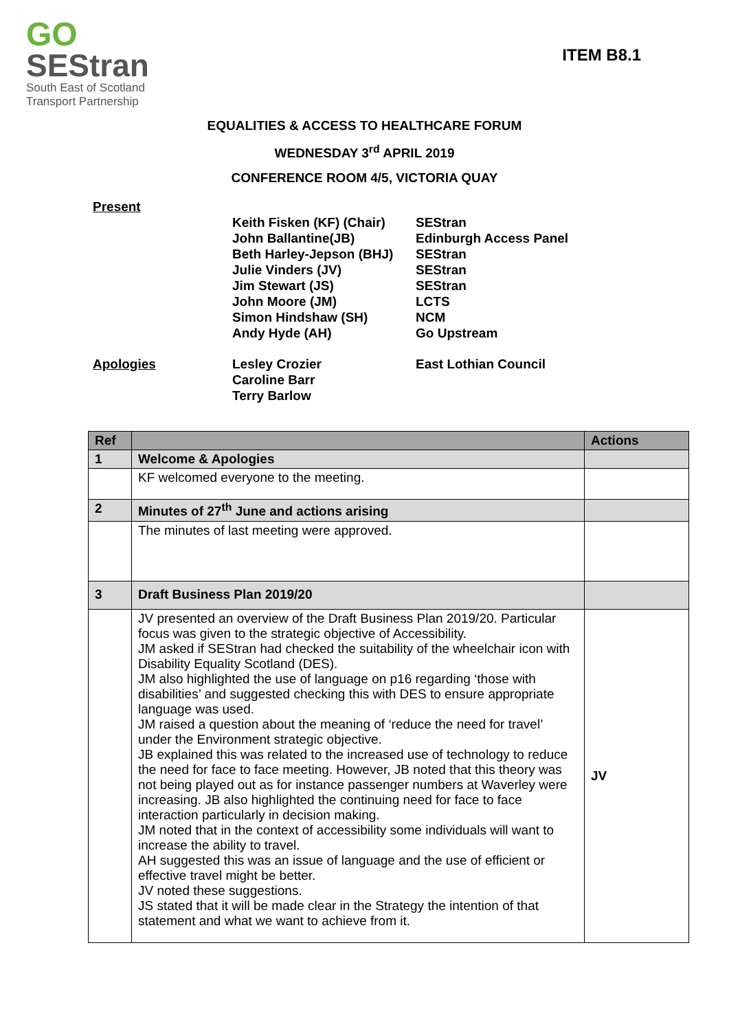GO
SEStran
South East of Scotland
Transport Partnership
ITEM B8.1
EQUALITIES & ACCESS TO HEALTHCARE FORUM
WEDNESDAY 3<sup>rd</sup> APRIL 2019
CONFERENCE ROOM 4/5, VICTORIA QUAY
Present
Keith Fisken (KF) (Chair)
John Ballantine(JB)
Beth Harley-Jepson (BHJ)
Julie Vinders (JV)
Jim Stewart (JS)
John Moore (JM)
Simon Hindshaw (SH)
Andy Hyde (AH)
SEStran
Edinburgh Access Panel
SEStran
SEStran
SEStran
LCTS
NCM
Go Upstream
Apologies Lesley Crozier
Caroline Barr
Terry Barlow
East Lothian Council
| Ref | | Actions |
| --- | --- | --- |
| 1 | Welcome & Apologies | |
| | KF welcomed everyone to the meeting. | |
| 2 | Minutes of 27<sup>th</sup> June and actions arising | |
| | The minutes of last meeting were approved. | |
| 3 | Draft Business Plan 2019/20 | |
| | JV presented an overview of the Draft Business Plan 2019/20. Particular focus was given to the strategic objective of Accessibility. JM asked if SEStran had checked the suitability of the wheelchair icon with Disability Equality Scotland (DES). JM also highlighted the use of language on p16 regarding ‘those with disabilities’ and suggested checking this with DES to ensure appropriate language was used. JM raised a question about the meaning of ‘reduce the need for travel’ under the Environment strategic objective. JB explained this was related to the increased use of technology to reduce the need for face to face meeting. However, JB noted that this theory was not being played out as for instance passenger numbers at Waverley were increasing. JB also highlighted the continuing need for face to face interaction particularly in decision making. JM noted that in the context of accessibility some individuals will want to increase the ability to travel. AH suggested this was an issue of language and the use of efficient or effective travel might be better. JV noted these suggestions. JS stated that it will be made clear in the Strategy the intention of that statement and what we want to achieve from it. | JV |